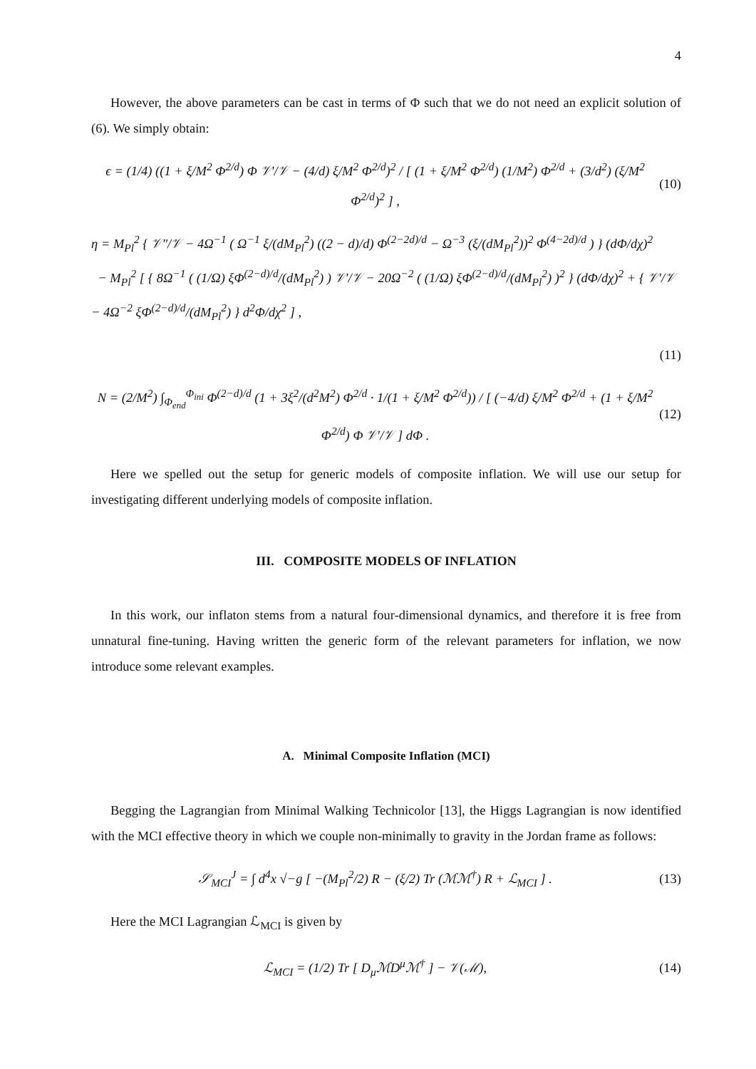4
However, the above parameters can be cast in terms of Φ such that we do not need an explicit solution of (6). We simply obtain:
ϵ = (1/4) ((1 + ξ/M<sup>2</sup> Φ<sup>2/d</sup>) Φ 𝒱′/𝒱 − (4/d) ξ/M<sup>2</sup> Φ<sup>2/d</sup>)<sup>2</sup> / [ (1 + ξ/M<sup>2</sup> Φ<sup>2/d</sup>) (1/M<sup>2</sup>) Φ<sup>2/d</sup> + (3/d<sup>2</sup>) (ξ/M<sup>2</sup> Φ<sup>2/d</sup>)<sup>2</sup> ] , (10)
η = M<sub>Pl</sub><sup>2</sup> { 𝒱″/𝒱 − 4Ω<sup>−1</sup> ( Ω<sup>−1</sup> ξ/(dM<sub>Pl</sub><sup>2</sup>) ((2 − d)/d) Φ<sup>(2−2d)/d</sup> − Ω<sup>−3</sup> (ξ/(dM<sub>Pl</sub><sup>2</sup>))<sup>2</sup> Φ<sup>(4−2d)/d</sup> ) } (dΦ/dχ)<sup>2</sup>
− M<sub>Pl</sub><sup>2</sup> [ { 8Ω<sup>−1</sup> ( (1/Ω) ξΦ<sup>(2−d)/d</sup>/(dM<sub>Pl</sub><sup>2</sup>) ) 𝒱′/𝒱 − 20Ω<sup>−2</sup> ( (1/Ω) ξΦ<sup>(2−d)/d</sup>/(dM<sub>Pl</sub><sup>2</sup>) )<sup>2</sup> } (dΦ/dχ)<sup>2</sup> + { 𝒱′/𝒱 − 4Ω<sup>−2</sup> ξΦ<sup>(2−d)/d</sup>/(dM<sub>Pl</sub><sup>2</sup>) } d<sup>2</sup>Φ/dχ<sup>2</sup> ] ,
(11)
N = (2/M<sup>2</sup>) ∫<sub>Φ<sub>end</sub></sub><sup>Φ<sub>ini</sub></sup> Φ<sup>(2−d)/d</sup> (1 + 3ξ<sup>2</sup>/(d<sup>2</sup>M<sup>2</sup>) Φ<sup>2/d</sup> · 1/(1 + ξ/M<sup>2</sup> Φ<sup>2/d</sup>)) / [ (−4/d) ξ/M<sup>2</sup> Φ<sup>2/d</sup> + (1 + ξ/M<sup>2</sup> Φ<sup>2/d</sup>) Φ 𝒱′/𝒱 ] dΦ . (12)
Here we spelled out the setup for generic models of composite inflation. We will use our setup for investigating different underlying models of composite inflation.
III. COMPOSITE MODELS OF INFLATION
In this work, our inflaton stems from a natural four-dimensional dynamics, and therefore it is free from unnatural fine-tuning. Having written the generic form of the relevant parameters for inflation, we now introduce some relevant examples.
A. Minimal Composite Inflation (MCI)
Begging the Lagrangian from Minimal Walking Technicolor [13], the Higgs Lagrangian is now identified with the MCI effective theory in which we couple non-minimally to gravity in the Jordan frame as follows:
𝒮<sub>MCI</sub><sup>J</sup> = ∫ d<sup>4</sup>x √−g [ −(M<sub>Pl</sub><sup>2</sup>/2) R − (ξ/2) Tr (ℳℳ<sup>†</sup>) R + ℒ<sub>MCI</sub> ] . (13)
Here the MCI Lagrangian ℒ<sub>MCI</sub> is given by
ℒ<sub>MCI</sub> = (1/2) Tr [ D<sub>μ</sub>ℳD<sup>μ</sup>ℳ<sup>†</sup> ] − 𝒱(ℳ), (14)